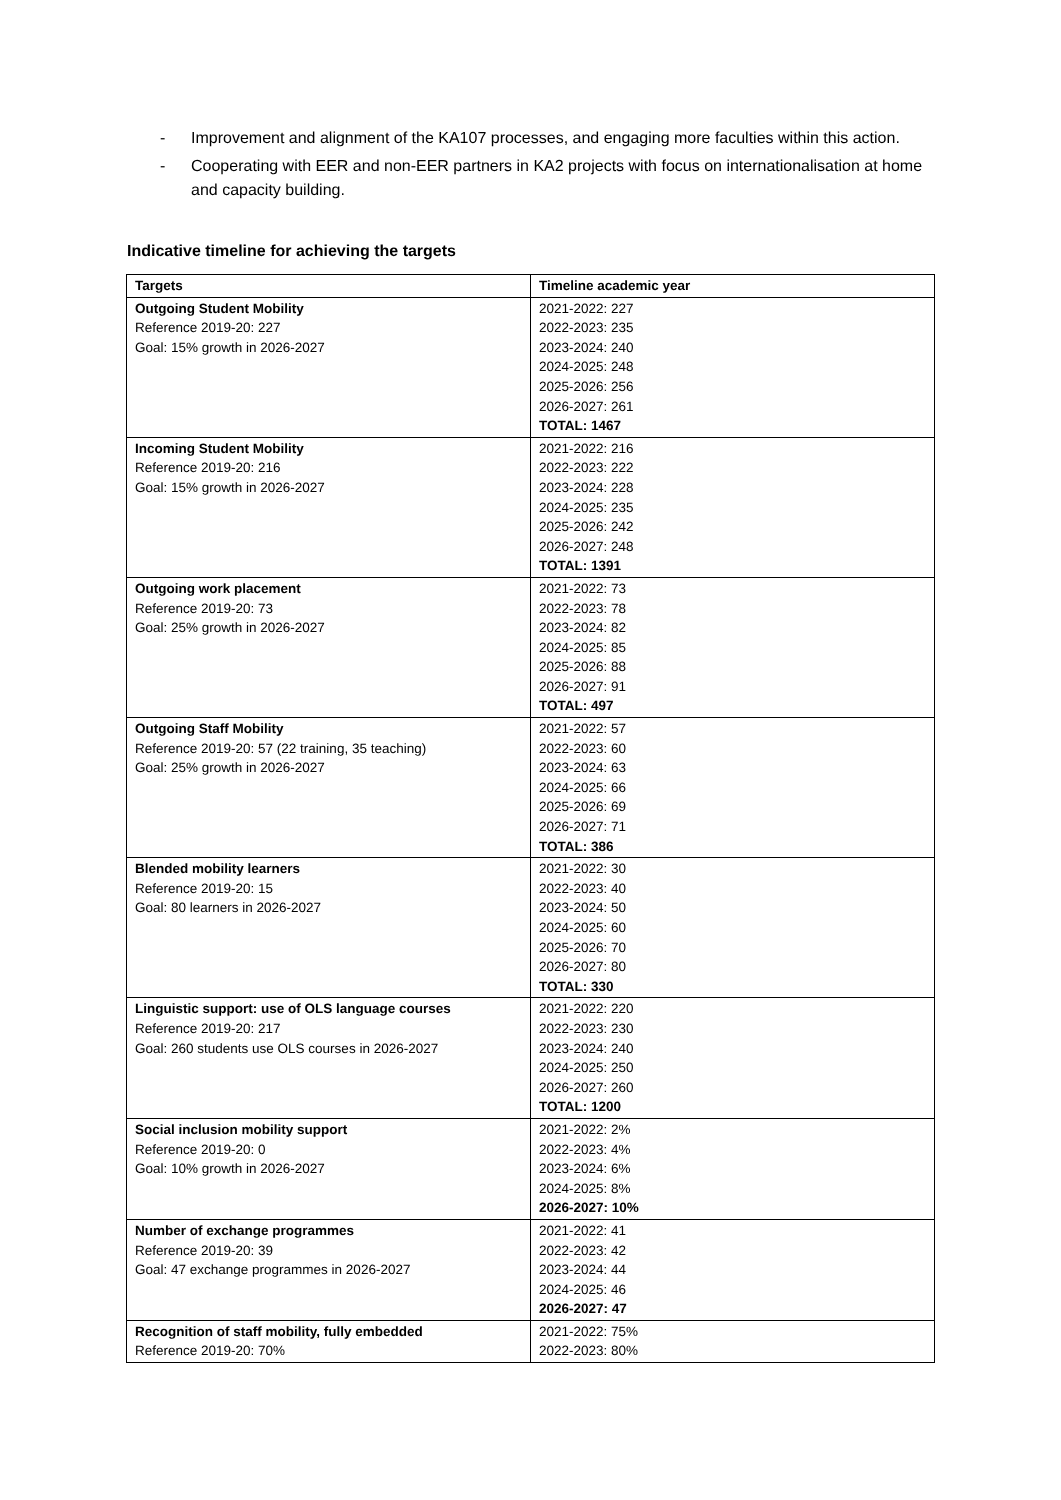- Improvement and alignment of the KA107 processes, and engaging more faculties within this action.
- Cooperating with EER and non-EER partners in KA2 projects with focus on internationalisation at home and capacity building.
Indicative timeline for achieving the targets
| Targets | Timeline academic year |
| --- | --- |
| Outgoing Student Mobility Reference 2019-20: 227 Goal: 15% growth in 2026-2027 | 2021-2022: 227 2022-2023: 235 2023-2024: 240 2024-2025: 248 2025-2026: 256 2026-2027: 261 TOTAL: 1467 |
| Incoming Student Mobility Reference 2019-20: 216 Goal: 15% growth in 2026-2027 | 2021-2022: 216 2022-2023: 222 2023-2024: 228 2024-2025: 235 2025-2026: 242 2026-2027: 248 TOTAL: 1391 |
| Outgoing work placement Reference 2019-20: 73 Goal: 25% growth in 2026-2027 | 2021-2022: 73 2022-2023: 78 2023-2024: 82 2024-2025: 85 2025-2026: 88 2026-2027: 91 TOTAL: 497 |
| Outgoing Staff Mobility Reference 2019-20: 57 (22 training, 35 teaching) Goal: 25% growth in 2026-2027 | 2021-2022: 57 2022-2023: 60 2023-2024: 63 2024-2025: 66 2025-2026: 69 2026-2027: 71 TOTAL: 386 |
| Blended mobility learners Reference 2019-20: 15 Goal: 80 learners in 2026-2027 | 2021-2022: 30 2022-2023: 40 2023-2024: 50 2024-2025: 60 2025-2026: 70 2026-2027: 80 TOTAL: 330 |
| Linguistic support: use of OLS language courses Reference 2019-20: 217 Goal: 260 students use OLS courses in 2026-2027 | 2021-2022: 220 2022-2023: 230 2023-2024: 240 2024-2025: 250 2026-2027: 260 TOTAL: 1200 |
| Social inclusion mobility support Reference 2019-20: 0 Goal: 10% growth in 2026-2027 | 2021-2022: 2% 2022-2023: 4% 2023-2024: 6% 2024-2025: 8% 2026-2027: 10% |
| Number of exchange programmes Reference 2019-20: 39 Goal: 47 exchange programmes in 2026-2027 | 2021-2022: 41 2022-2023: 42 2023-2024: 44 2024-2025: 46 2026-2027: 47 |
| Recognition of staff mobility, fully embedded Reference 2019-20: 70% | 2021-2022: 75% 2022-2023: 80% |